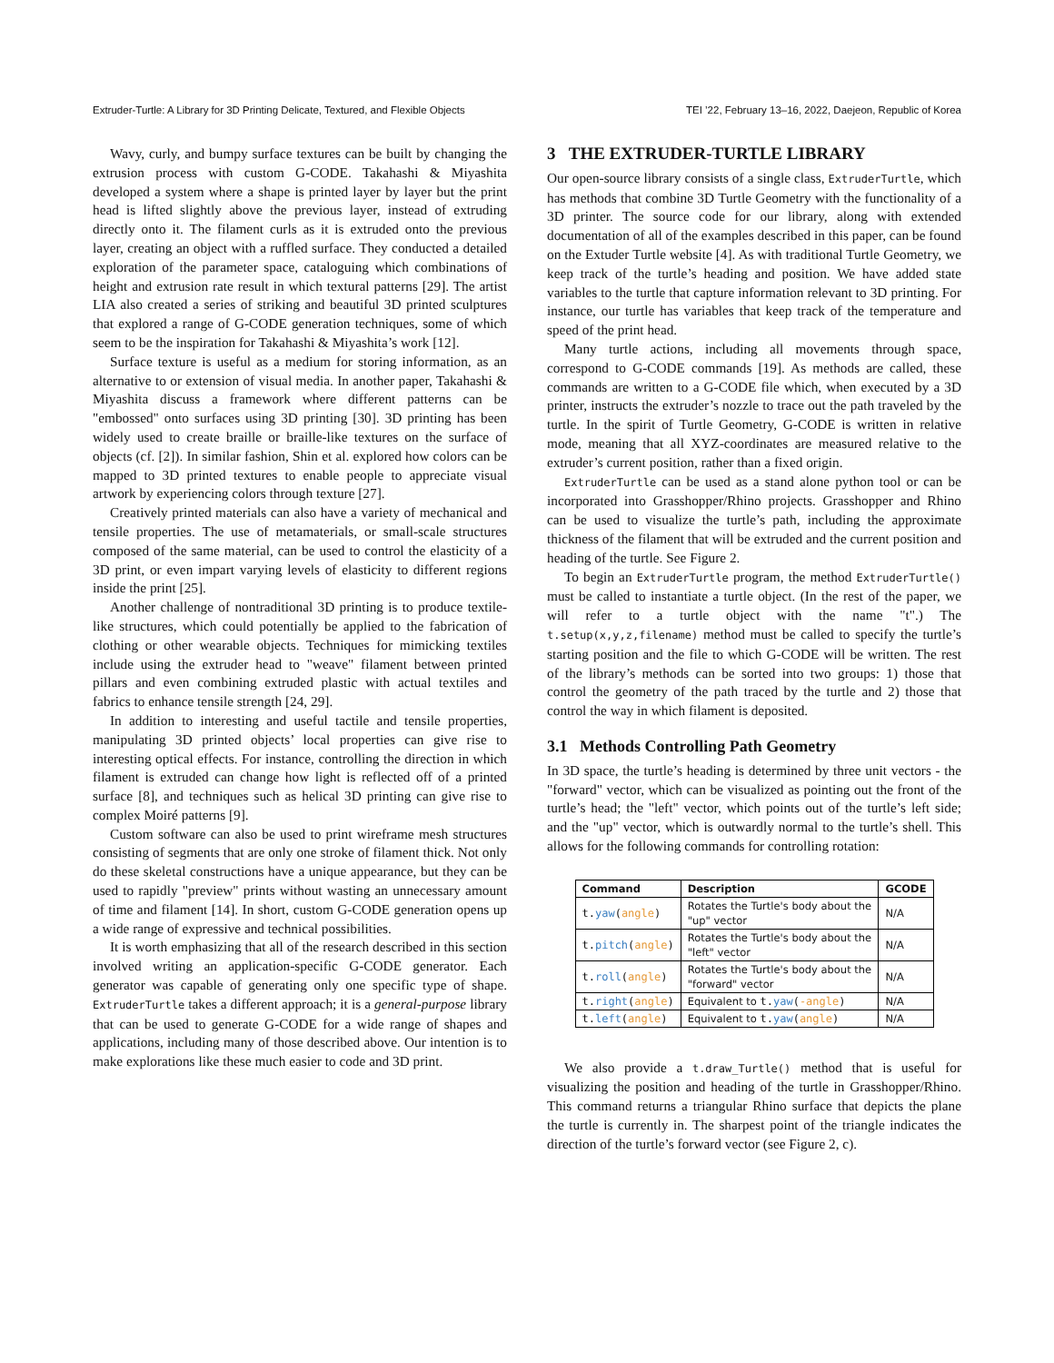Extruder-Turtle: A Library for 3D Printing Delicate, Textured, and Flexible Objects TEI ’22, February 13–16, 2022, Daejeon, Republic of Korea
Wavy, curly, and bumpy surface textures can be built by changing the extrusion process with custom G-CODE. Takahashi & Miyashita developed a system where a shape is printed layer by layer but the print head is lifted slightly above the previous layer, instead of extruding directly onto it. The filament curls as it is extruded onto the previous layer, creating an object with a ruffled surface. They conducted a detailed exploration of the parameter space, cataloguing which combinations of height and extrusion rate result in which textural patterns [29]. The artist LIA also created a series of striking and beautiful 3D printed sculptures that explored a range of G-CODE generation techniques, some of which seem to be the inspiration for Takahashi & Miyashita’s work [12].
Surface texture is useful as a medium for storing information, as an alternative to or extension of visual media. In another paper, Takahashi & Miyashita discuss a framework where different patterns can be "embossed" onto surfaces using 3D printing [30]. 3D printing has been widely used to create braille or braille-like textures on the surface of objects (cf. [2]). In similar fashion, Shin et al. explored how colors can be mapped to 3D printed textures to enable people to appreciate visual artwork by experiencing colors through texture [27].
Creatively printed materials can also have a variety of mechanical and tensile properties. The use of metamaterials, or small-scale structures composed of the same material, can be used to control the elasticity of a 3D print, or even impart varying levels of elasticity to different regions inside the print [25].
Another challenge of nontraditional 3D printing is to produce textile-like structures, which could potentially be applied to the fabrication of clothing or other wearable objects. Techniques for mimicking textiles include using the extruder head to "weave" filament between printed pillars and even combining extruded plastic with actual textiles and fabrics to enhance tensile strength [24, 29].
In addition to interesting and useful tactile and tensile properties, manipulating 3D printed objects’ local properties can give rise to interesting optical effects. For instance, controlling the direction in which filament is extruded can change how light is reflected off of a printed surface [8], and techniques such as helical 3D printing can give rise to complex Moiré patterns [9].
Custom software can also be used to print wireframe mesh structures consisting of segments that are only one stroke of filament thick. Not only do these skeletal constructions have a unique appearance, but they can be used to rapidly "preview" prints without wasting an unnecessary amount of time and filament [14]. In short, custom G-CODE generation opens up a wide range of expressive and technical possibilities.
It is worth emphasizing that all of the research described in this section involved writing an application-specific G-CODE generator. Each generator was capable of generating only one specific type of shape. ExtruderTurtle takes a different approach; it is a general-purpose library that can be used to generate G-CODE for a wide range of shapes and applications, including many of those described above. Our intention is to make explorations like these much easier to code and 3D print.
3 THE EXTRUDER-TURTLE LIBRARY
Our open-source library consists of a single class, ExtruderTurtle, which has methods that combine 3D Turtle Geometry with the functionality of a 3D printer. The source code for our library, along with extended documentation of all of the examples described in this paper, can be found on the Extuder Turtle website [4]. As with traditional Turtle Geometry, we keep track of the turtle’s heading and position. We have added state variables to the turtle that capture information relevant to 3D printing. For instance, our turtle has variables that keep track of the temperature and speed of the print head.
Many turtle actions, including all movements through space, correspond to G-CODE commands [19]. As methods are called, these commands are written to a G-CODE file which, when executed by a 3D printer, instructs the extruder’s nozzle to trace out the path traveled by the turtle. In the spirit of Turtle Geometry, G-CODE is written in relative mode, meaning that all XYZ-coordinates are measured relative to the extruder’s current position, rather than a fixed origin.
ExtruderTurtle can be used as a stand alone python tool or can be incorporated into Grasshopper/Rhino projects. Grasshopper and Rhino can be used to visualize the turtle’s path, including the approximate thickness of the filament that will be extruded and the current position and heading of the turtle. See Figure 2.
To begin an ExtruderTurtle program, the method ExtruderTurtle() must be called to instantiate a turtle object. (In the rest of the paper, we will refer to a turtle object with the name "t".) The t.setup(x,y,z,filename) method must be called to specify the turtle’s starting position and the file to which G-CODE will be written. The rest of the library’s methods can be sorted into two groups: 1) those that control the geometry of the path traced by the turtle and 2) those that control the way in which filament is deposited.
3.1 Methods Controlling Path Geometry
In 3D space, the turtle’s heading is determined by three unit vectors - the "forward" vector, which can be visualized as pointing out the front of the turtle’s head; the "left" vector, which points out of the turtle’s left side; and the "up" vector, which is outwardly normal to the turtle’s shell. This allows for the following commands for controlling rotation:
| Command | Description | GCODE |
| --- | --- | --- |
| t. yaw ( angle ) | Rotates the Turtle's body about the "up" vector | N/A |
| t. pitch ( angle ) | Rotates the Turtle's body about the "left" vector | N/A |
| t. roll ( angle ) | Rotates the Turtle's body about the "forward" vector | N/A |
| t. right ( angle ) | Equivalent to t. yaw ( -angle ) | N/A |
| t. left ( angle ) | Equivalent to t. yaw ( angle ) | N/A |
We also provide a t.draw_Turtle() method that is useful for visualizing the position and heading of the turtle in Grasshopper/Rhino. This command returns a triangular Rhino surface that depicts the plane the turtle is currently in. The sharpest point of the triangle indicates the direction of the turtle’s forward vector (see Figure 2, c).